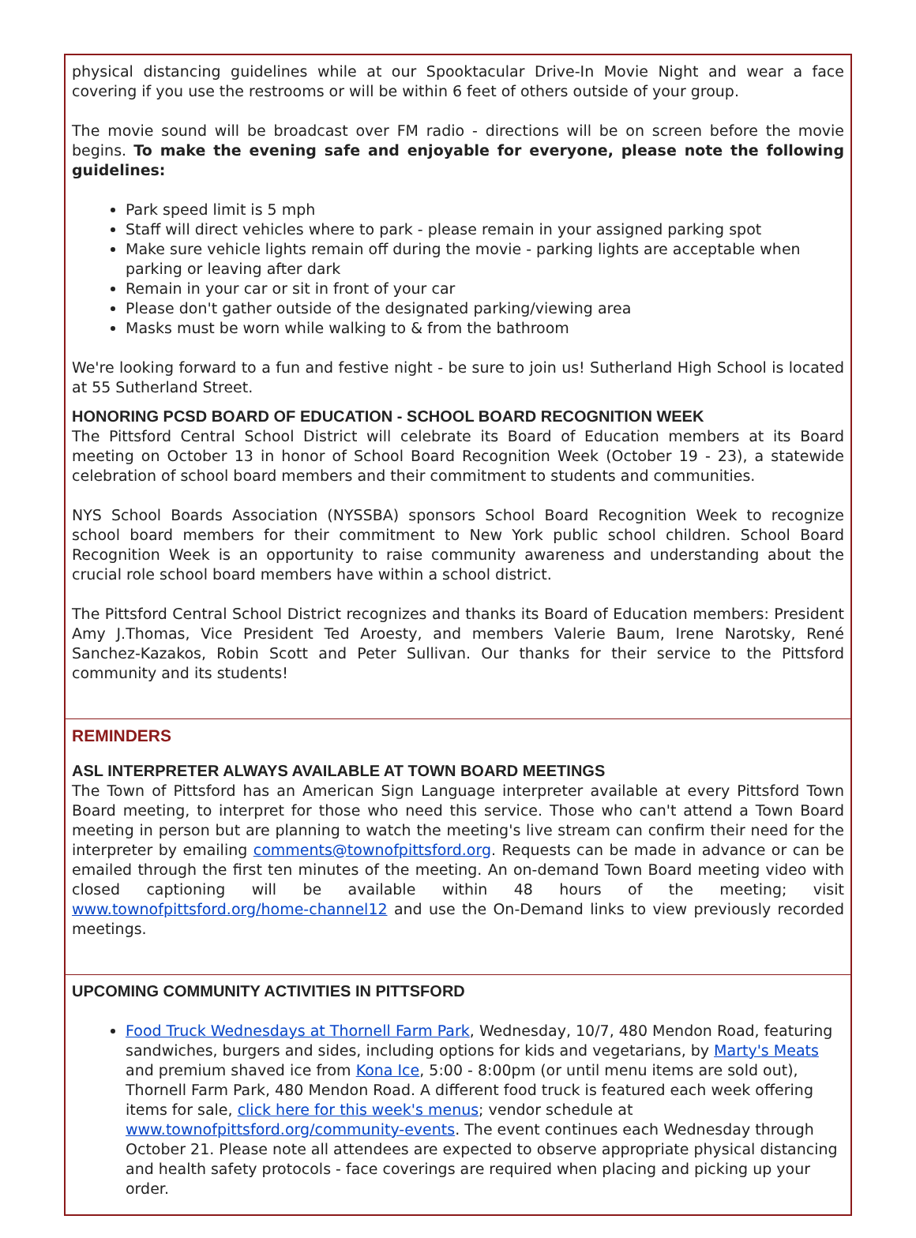physical distancing guidelines while at our Spooktacular Drive-In Movie Night and wear a face covering if you use the restrooms or will be within 6 feet of others outside of your group.
The movie sound will be broadcast over FM radio - directions will be on screen before the movie begins. To make the evening safe and enjoyable for everyone, please note the following guidelines:
Park speed limit is 5 mph
Staff will direct vehicles where to park - please remain in your assigned parking spot
Make sure vehicle lights remain off during the movie - parking lights are acceptable when parking or leaving after dark
Remain in your car or sit in front of your car
Please don't gather outside of the designated parking/viewing area
Masks must be worn while walking to & from the bathroom
We're looking forward to a fun and festive night - be sure to join us! Sutherland High School is located at 55 Sutherland Street.
HONORING PCSD BOARD OF EDUCATION - SCHOOL BOARD RECOGNITION WEEK
The Pittsford Central School District will celebrate its Board of Education members at its Board meeting on October 13 in honor of School Board Recognition Week (October 19 - 23), a statewide celebration of school board members and their commitment to students and communities.
NYS School Boards Association (NYSSBA) sponsors School Board Recognition Week to recognize school board members for their commitment to New York public school children. School Board Recognition Week is an opportunity to raise community awareness and understanding about the crucial role school board members have within a school district.
The Pittsford Central School District recognizes and thanks its Board of Education members: President Amy J.Thomas, Vice President Ted Aroesty, and members Valerie Baum, Irene Narotsky, René Sanchez-Kazakos, Robin Scott and Peter Sullivan. Our thanks for their service to the Pittsford community and its students!
REMINDERS
ASL INTERPRETER ALWAYS AVAILABLE AT TOWN BOARD MEETINGS
The Town of Pittsford has an American Sign Language interpreter available at every Pittsford Town Board meeting, to interpret for those who need this service. Those who can't attend a Town Board meeting in person but are planning to watch the meeting's live stream can confirm their need for the interpreter by emailing comments@townofpittsford.org. Requests can be made in advance or can be emailed through the first ten minutes of the meeting. An on-demand Town Board meeting video with closed captioning will be available within 48 hours of the meeting; visit www.townofpittsford.org/home-channel12 and use the On-Demand links to view previously recorded meetings.
UPCOMING COMMUNITY ACTIVITIES IN PITTSFORD
Food Truck Wednesdays at Thornell Farm Park, Wednesday, 10/7, 480 Mendon Road, featuring sandwiches, burgers and sides, including options for kids and vegetarians, by Marty's Meats and premium shaved ice from Kona Ice, 5:00 - 8:00pm (or until menu items are sold out), Thornell Farm Park, 480 Mendon Road. A different food truck is featured each week offering items for sale, click here for this week's menus; vendor schedule at www.townofpittsford.org/community-events. The event continues each Wednesday through October 21. Please note all attendees are expected to observe appropriate physical distancing and health safety protocols - face coverings are required when placing and picking up your order.